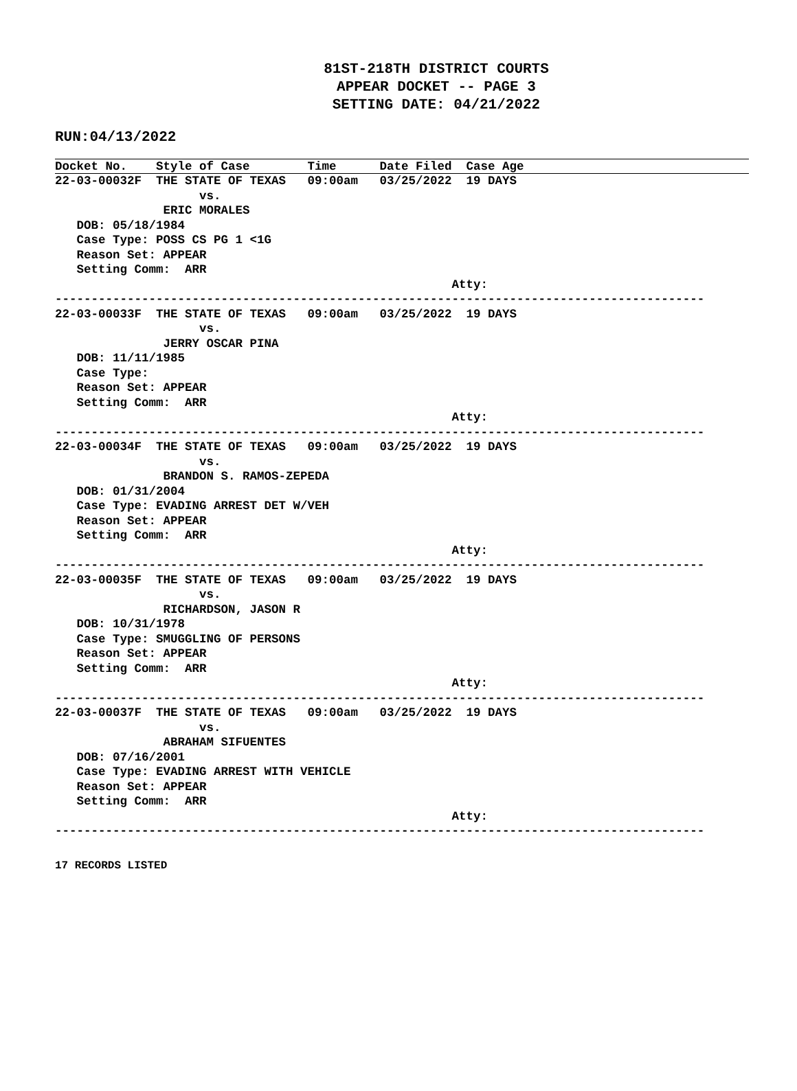81ST-218TH DISTRICT COURTS
APPEAR DOCKET -- PAGE 3
SETTING DATE: 04/21/2022
RUN:04/13/2022
Docket No. Style of Case Time Date Filed Case Age
22-03-00032F  THE STATE OF TEXAS   09:00am   03/25/2022  19 DAYS
                    vs.
               ERIC MORALES
   DOB: 05/18/1984
   Case Type: POSS CS PG 1 <1G
   Reason Set: APPEAR
   Setting Comm:  ARR
                                                       Atty:
------------------------------------------------------------------------------------------
22-03-00033F  THE STATE OF TEXAS   09:00am   03/25/2022  19 DAYS
                    vs.
               JERRY OSCAR PINA
   DOB: 11/11/1985
   Case Type:
   Reason Set: APPEAR
   Setting Comm:  ARR
                                                       Atty:
------------------------------------------------------------------------------------------
22-03-00034F  THE STATE OF TEXAS   09:00am   03/25/2022  19 DAYS
                    vs.
               BRANDON S. RAMOS-ZEPEDA
   DOB: 01/31/2004
   Case Type: EVADING ARREST DET W/VEH
   Reason Set: APPEAR
   Setting Comm:  ARR
                                                       Atty:
------------------------------------------------------------------------------------------
22-03-00035F  THE STATE OF TEXAS   09:00am   03/25/2022  19 DAYS
                    vs.
               RICHARDSON, JASON R
   DOB: 10/31/1978
   Case Type: SMUGGLING OF PERSONS
   Reason Set: APPEAR
   Setting Comm:  ARR
                                                       Atty:
------------------------------------------------------------------------------------------
22-03-00037F  THE STATE OF TEXAS   09:00am   03/25/2022  19 DAYS
                    vs.
               ABRAHAM SIFUENTES
   DOB: 07/16/2001
   Case Type: EVADING ARREST WITH VEHICLE
   Reason Set: APPEAR
   Setting Comm:  ARR
                                                       Atty:
------------------------------------------------------------------------------------------
17 RECORDS LISTED